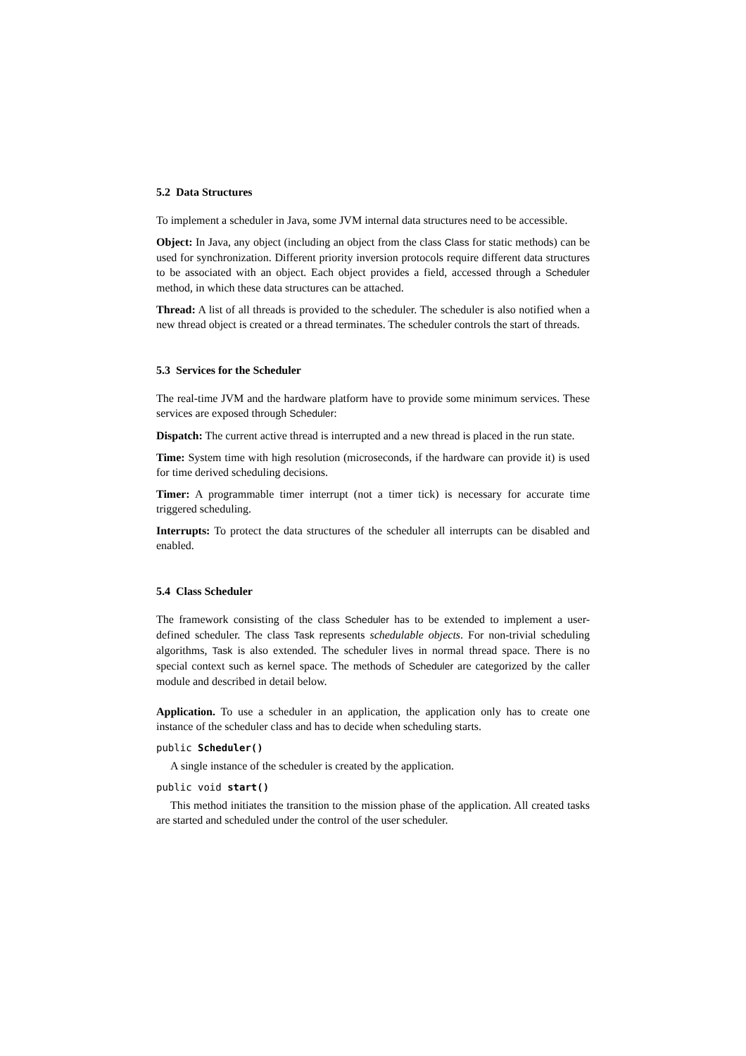5.2 Data Structures
To implement a scheduler in Java, some JVM internal data structures need to be accessible.
Object: In Java, any object (including an object from the class Class for static methods) can be used for synchronization. Different priority inversion protocols require different data structures to be associated with an object. Each object provides a field, accessed through a Scheduler method, in which these data structures can be attached.
Thread: A list of all threads is provided to the scheduler. The scheduler is also notified when a new thread object is created or a thread terminates. The scheduler controls the start of threads.
5.3 Services for the Scheduler
The real-time JVM and the hardware platform have to provide some minimum services. These services are exposed through Scheduler:
Dispatch: The current active thread is interrupted and a new thread is placed in the run state.
Time: System time with high resolution (microseconds, if the hardware can provide it) is used for time derived scheduling decisions.
Timer: A programmable timer interrupt (not a timer tick) is necessary for accurate time triggered scheduling.
Interrupts: To protect the data structures of the scheduler all interrupts can be disabled and enabled.
5.4 Class Scheduler
The framework consisting of the class Scheduler has to be extended to implement a user-defined scheduler. The class Task represents schedulable objects. For non-trivial scheduling algorithms, Task is also extended. The scheduler lives in normal thread space. There is no special context such as kernel space. The methods of Scheduler are categorized by the caller module and described in detail below.
Application. To use a scheduler in an application, the application only has to create one instance of the scheduler class and has to decide when scheduling starts.
public Scheduler()
A single instance of the scheduler is created by the application.
public void start()
This method initiates the transition to the mission phase of the application. All created tasks are started and scheduled under the control of the user scheduler.